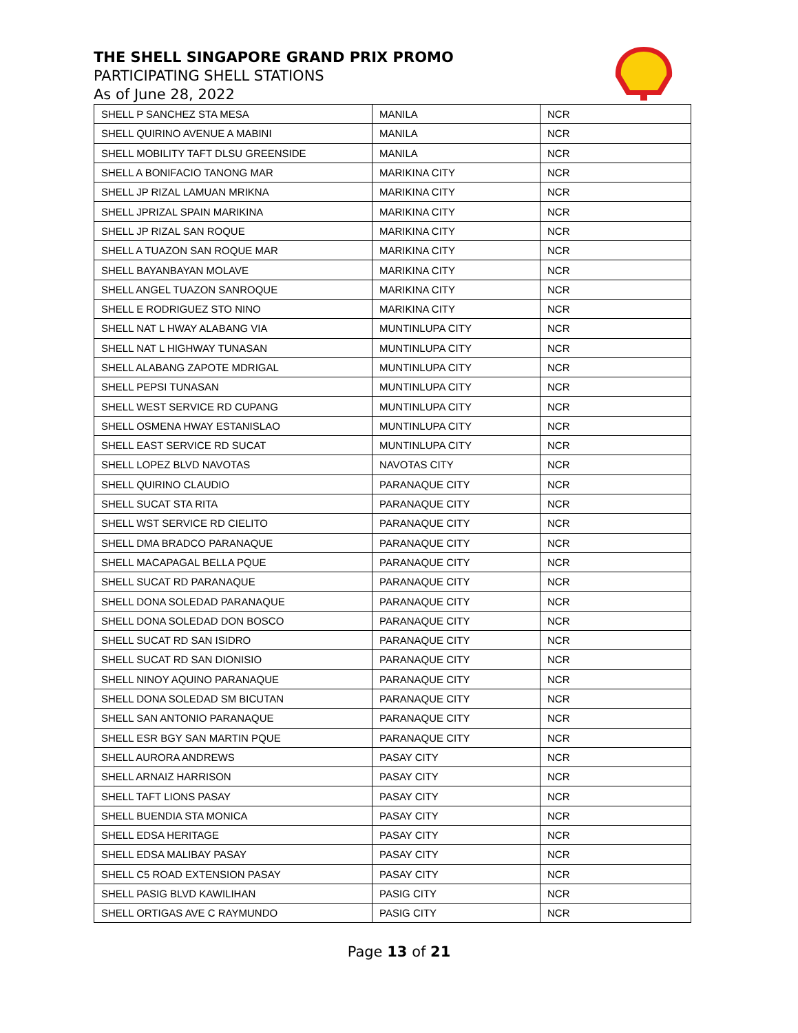THE SHELL SINGAPORE GRAND PRIX PROMO
PARTICIPATING SHELL STATIONS
As of June 28, 2022
| SHELL P SANCHEZ STA MESA | MANILA | NCR |
| SHELL QUIRINO AVENUE A MABINI | MANILA | NCR |
| SHELL MOBILITY TAFT DLSU GREENSIDE | MANILA | NCR |
| SHELL A BONIFACIO TANONG MAR | MARIKINA CITY | NCR |
| SHELL JP RIZAL LAMUAN MRIKNA | MARIKINA CITY | NCR |
| SHELL JPRIZAL SPAIN MARIKINA | MARIKINA CITY | NCR |
| SHELL JP RIZAL SAN ROQUE | MARIKINA CITY | NCR |
| SHELL A TUAZON SAN ROQUE MAR | MARIKINA CITY | NCR |
| SHELL BAYANBAYAN MOLAVE | MARIKINA CITY | NCR |
| SHELL ANGEL TUAZON SANROQUE | MARIKINA CITY | NCR |
| SHELL E RODRIGUEZ STO NINO | MARIKINA CITY | NCR |
| SHELL NAT L HWAY ALABANG VIA | MUNTINLUPA CITY | NCR |
| SHELL NAT L HIGHWAY TUNASAN | MUNTINLUPA CITY | NCR |
| SHELL ALABANG ZAPOTE MDRIGAL | MUNTINLUPA CITY | NCR |
| SHELL PEPSI TUNASAN | MUNTINLUPA CITY | NCR |
| SHELL WEST SERVICE RD CUPANG | MUNTINLUPA CITY | NCR |
| SHELL OSMENA HWAY ESTANISLAO | MUNTINLUPA CITY | NCR |
| SHELL EAST SERVICE RD SUCAT | MUNTINLUPA CITY | NCR |
| SHELL LOPEZ BLVD NAVOTAS | NAVOTAS CITY | NCR |
| SHELL QUIRINO CLAUDIO | PARANAQUE CITY | NCR |
| SHELL SUCAT STA RITA | PARANAQUE CITY | NCR |
| SHELL WST SERVICE RD CIELITO | PARANAQUE CITY | NCR |
| SHELL DMA BRADCO PARANAQUE | PARANAQUE CITY | NCR |
| SHELL MACAPAGAL BELLA PQUE | PARANAQUE CITY | NCR |
| SHELL SUCAT RD PARANAQUE | PARANAQUE CITY | NCR |
| SHELL DONA SOLEDAD PARANAQUE | PARANAQUE CITY | NCR |
| SHELL DONA SOLEDAD DON BOSCO | PARANAQUE CITY | NCR |
| SHELL SUCAT RD SAN ISIDRO | PARANAQUE CITY | NCR |
| SHELL SUCAT RD SAN DIONISIO | PARANAQUE CITY | NCR |
| SHELL NINOY AQUINO PARANAQUE | PARANAQUE CITY | NCR |
| SHELL DONA SOLEDAD SM BICUTAN | PARANAQUE CITY | NCR |
| SHELL SAN ANTONIO PARANAQUE | PARANAQUE CITY | NCR |
| SHELL ESR BGY SAN MARTIN PQUE | PARANAQUE CITY | NCR |
| SHELL AURORA ANDREWS | PASAY CITY | NCR |
| SHELL ARNAIZ HARRISON | PASAY CITY | NCR |
| SHELL TAFT LIONS PASAY | PASAY CITY | NCR |
| SHELL BUENDIA STA MONICA | PASAY CITY | NCR |
| SHELL EDSA HERITAGE | PASAY CITY | NCR |
| SHELL EDSA MALIBAY PASAY | PASAY CITY | NCR |
| SHELL C5 ROAD EXTENSION PASAY | PASAY CITY | NCR |
| SHELL PASIG BLVD KAWILIHAN | PASIG CITY | NCR |
| SHELL ORTIGAS AVE C RAYMUNDO | PASIG CITY | NCR |
Page 13 of 21